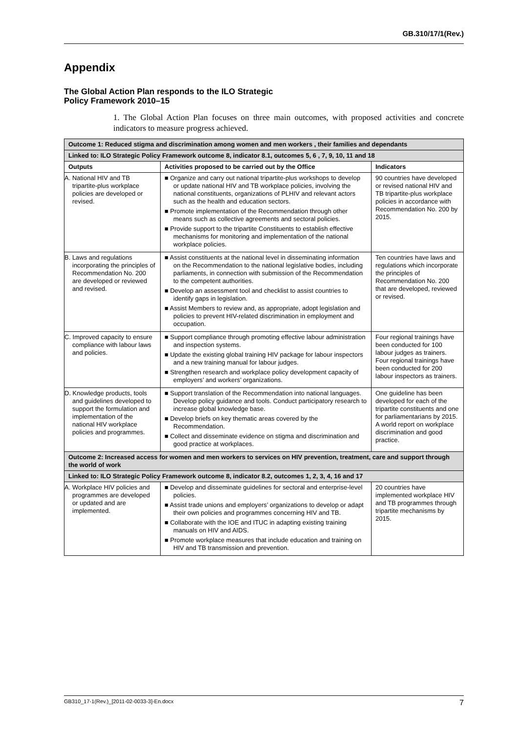GB.310/17/1(Rev.)
Appendix
The Global Action Plan responds to the ILO Strategic
Policy Framework 2010–15
1. The Global Action Plan focuses on three main outcomes, with proposed activities and concrete indicators to measure progress achieved.
| Outcome 1: Reduced stigma and discrimination among women and men workers , their families and dependants | | |
| Linked to: ILO Strategic Policy Framework outcome 8, indicator 8.1, outcomes 5, 6 , 7, 9, 10, 11 and 18 | | |
| Outputs | Activities proposed to be carried out by the Office | Indicators |
| A. National HIV and TB tripartite-plus workplace policies are developed or revised. | ■ Organize and carry out national tripartite-plus workshops to develop or update national HIV and TB workplace policies, involving the national constituents, organizations of PLHIV and relevant actors such as the health and education sectors. ■ Promote implementation of the Recommendation through other means such as collective agreements and sectoral policies. ■ Provide support to the tripartite Constituents to establish effective mechanisms for monitoring and implementation of the national workplace policies. | 90 countries have developed or revised national HIV and TB tripartite-plus workplace policies in accordance with Recommendation No. 200 by 2015. |
| B. Laws and regulations incorporating the principles of Recommendation No. 200 are developed or reviewed and revised. | ■ Assist constituents at the national level in disseminating information on the Recommendation to the national legislative bodies, including parliaments, in connection with submission of the Recommendation to the competent authorities. ■ Develop an assessment tool and checklist to assist countries to identify gaps in legislation. ■ Assist Members to review and, as appropriate, adopt legislation and policies to prevent HIV-related discrimination in employment and occupation. | Ten countries have laws and regulations which incorporate the principles of Recommendation No. 200 that are developed, reviewed or revised. |
| C. Improved capacity to ensure compliance with labour laws and policies. | ■ Support compliance through promoting effective labour administration and inspection systems. ■ Update the existing global training HIV package for labour inspectors and a new training manual for labour judges. ■ Strengthen research and workplace policy development capacity of employers’ and workers’ organizations. | Four regional trainings have been conducted for 100 labour judges as trainers. Four regional trainings have been conducted for 200 labour inspectors as trainers. |
| D. Knowledge products, tools and guidelines developed to support the formulation and implementation of the national HIV workplace policies and programmes. | ■ Support translation of the Recommendation into national languages. Develop policy guidance and tools. Conduct participatory research to increase global knowledge base. ■ Develop briefs on key thematic areas covered by the Recommendation. ■ Collect and disseminate evidence on stigma and discrimination and good practice at workplaces. | One guideline has been developed for each of the tripartite constituents and one for parliamentarians by 2015. A world report on workplace discrimination and good practice. |
| Outcome 2: Increased access for women and men workers to services on HIV prevention, treatment, care and support through the world of work | | |
| Linked to: ILO Strategic Policy Framework outcome 8, indicator 8.2, outcomes 1, 2, 3, 4, 16 and 17 | | |
| A. Workplace HIV policies and programmes are developed or updated and are implemented. | ■ Develop and disseminate guidelines for sectoral and enterprise-level policies. ■ Assist trade unions and employers’ organizations to develop or adapt their own policies and programmes concerning HIV and TB. ■ Collaborate with the IOE and ITUC in adapting existing training manuals on HIV and AIDS. ■ Promote workplace measures that include education and training on HIV and TB transmission and prevention. | 20 countries have implemented workplace HIV and TB programmes through tripartite mechanisms by 2015. |
GB310_17-1(Rev.)_[2011-02-0033-3]-En.docx 7